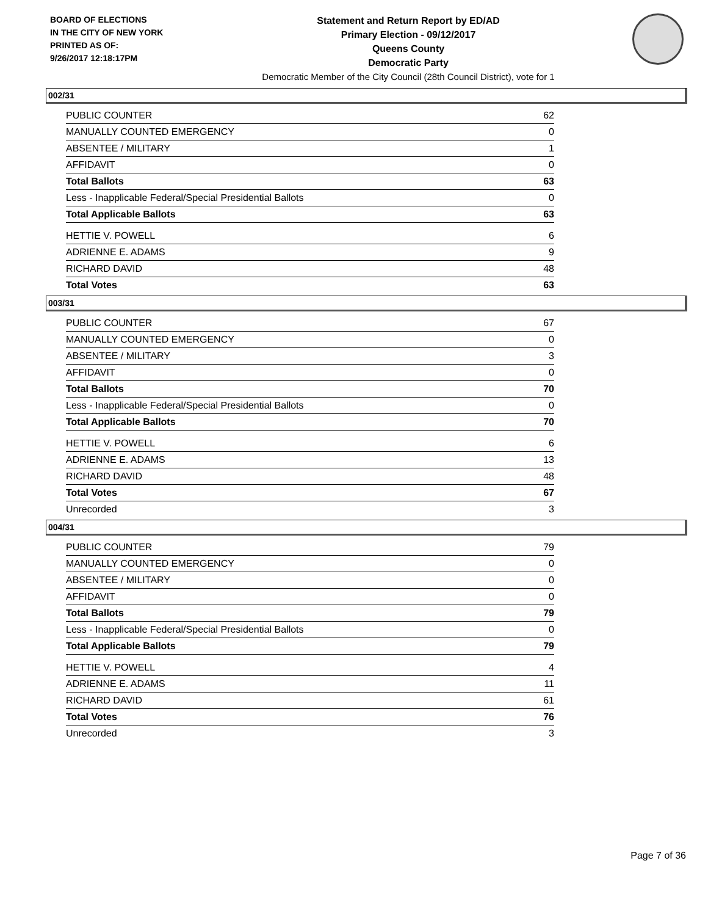BOARD OF ELECTIONS
IN THE CITY OF NEW YORK
PRINTED AS OF:
9/26/2017 12:18:17PM
Statement and Return Report by ED/AD
Primary Election - 09/12/2017
Queens County
Democratic Party
Democratic Member of the City Council (28th Council District), vote for 1
002/31
| PUBLIC COUNTER | 62 |
| MANUALLY COUNTED EMERGENCY | 0 |
| ABSENTEE / MILITARY | 1 |
| AFFIDAVIT | 0 |
| Total Ballots | 63 |
| Less - Inapplicable Federal/Special Presidential Ballots | 0 |
| Total Applicable Ballots | 63 |
| HETTIE V. POWELL | 6 |
| ADRIENNE E. ADAMS | 9 |
| RICHARD DAVID | 48 |
| Total Votes | 63 |
003/31
| PUBLIC COUNTER | 67 |
| MANUALLY COUNTED EMERGENCY | 0 |
| ABSENTEE / MILITARY | 3 |
| AFFIDAVIT | 0 |
| Total Ballots | 70 |
| Less - Inapplicable Federal/Special Presidential Ballots | 0 |
| Total Applicable Ballots | 70 |
| HETTIE V. POWELL | 6 |
| ADRIENNE E. ADAMS | 13 |
| RICHARD DAVID | 48 |
| Total Votes | 67 |
| Unrecorded | 3 |
004/31
| PUBLIC COUNTER | 79 |
| MANUALLY COUNTED EMERGENCY | 0 |
| ABSENTEE / MILITARY | 0 |
| AFFIDAVIT | 0 |
| Total Ballots | 79 |
| Less - Inapplicable Federal/Special Presidential Ballots | 0 |
| Total Applicable Ballots | 79 |
| HETTIE V. POWELL | 4 |
| ADRIENNE E. ADAMS | 11 |
| RICHARD DAVID | 61 |
| Total Votes | 76 |
| Unrecorded | 3 |
Page 7 of 36